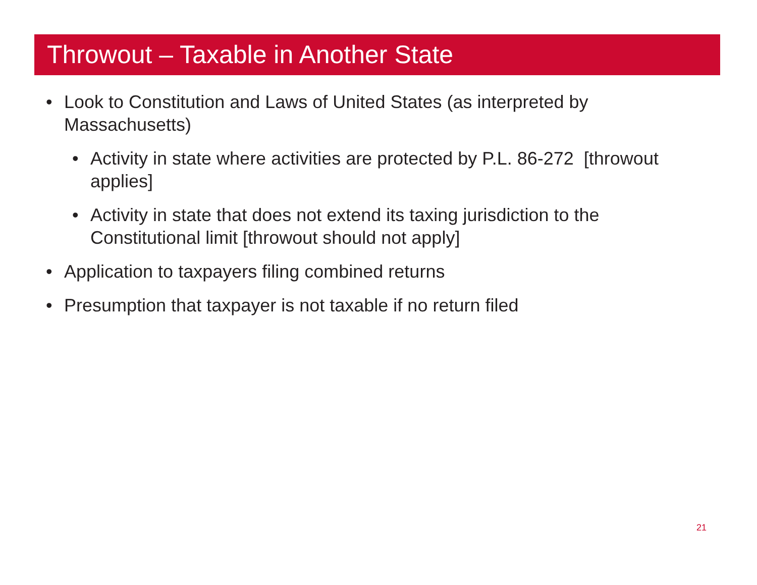Throwout – Taxable in Another State
• Look to Constitution and Laws of United States (as interpreted by Massachusetts)
• Activity in state where activities are protected by P.L. 86-272 [throwout applies]
• Activity in state that does not extend its taxing jurisdiction to the Constitutional limit [throwout should not apply]
• Application to taxpayers filing combined returns
• Presumption that taxpayer is not taxable if no return filed
21